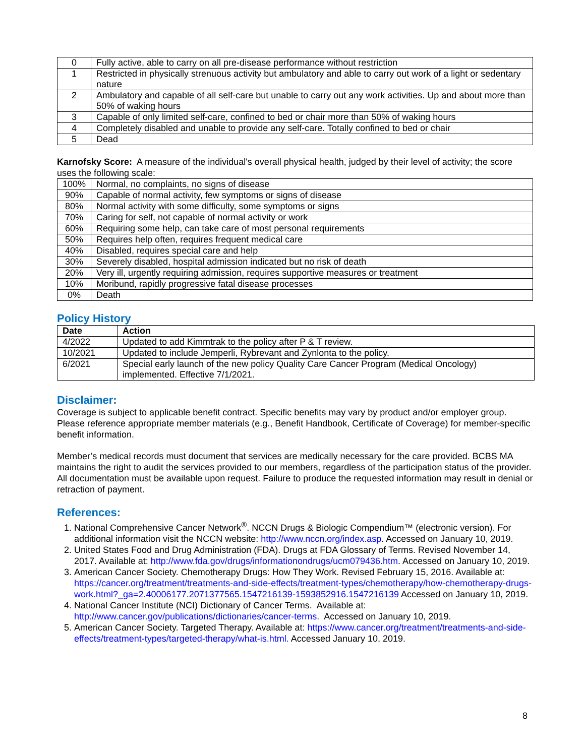| 0 | Fully active, able to carry on all pre-disease performance without restriction |
| 1 | Restricted in physically strenuous activity but ambulatory and able to carry out work of a light or sedentary nature |
| 2 | Ambulatory and capable of all self-care but unable to carry out any work activities. Up and about more than 50% of waking hours |
| 3 | Capable of only limited self-care, confined to bed or chair more than 50% of waking hours |
| 4 | Completely disabled and unable to provide any self-care. Totally confined to bed or chair |
| 5 | Dead |
Karnofsky Score: A measure of the individual's overall physical health, judged by their level of activity; the score uses the following scale:
| 100% | Normal, no complaints, no signs of disease |
| 90% | Capable of normal activity, few symptoms or signs of disease |
| 80% | Normal activity with some difficulty, some symptoms or signs |
| 70% | Caring for self, not capable of normal activity or work |
| 60% | Requiring some help, can take care of most personal requirements |
| 50% | Requires help often, requires frequent medical care |
| 40% | Disabled, requires special care and help |
| 30% | Severely disabled, hospital admission indicated but no risk of death |
| 20% | Very ill, urgently requiring admission, requires supportive measures or treatment |
| 10% | Moribund, rapidly progressive fatal disease processes |
| 0% | Death |
Policy History
| Date | Action |
| --- | --- |
| 4/2022 | Updated to add Kimmtrak to the policy after P & T review. |
| 10/2021 | Updated to include Jemperli, Rybrevant and Zynlonta to the policy. |
| 6/2021 | Special early launch of the new policy Quality Care Cancer Program (Medical Oncology) implemented. Effective 7/1/2021. |
Disclaimer:
Coverage is subject to applicable benefit contract. Specific benefits may vary by product and/or employer group. Please reference appropriate member materials (e.g., Benefit Handbook, Certificate of Coverage) for member-specific benefit information.
Member’s medical records must document that services are medically necessary for the care provided. BCBS MA maintains the right to audit the services provided to our members, regardless of the participation status of the provider. All documentation must be available upon request. Failure to produce the requested information may result in denial or retraction of payment.
References:
1. National Comprehensive Cancer Network<sup>®</sup>. NCCN Drugs & Biologic Compendium™ (electronic version). For additional information visit the NCCN website: http://www.nccn.org/index.asp. Accessed on January 10, 2019.
2. United States Food and Drug Administration (FDA). Drugs at FDA Glossary of Terms. Revised November 14, 2017. Available at: http://www.fda.gov/drugs/informationondrugs/ucm079436.htm. Accessed on January 10, 2019.
3. American Cancer Society. Chemotherapy Drugs: How They Work. Revised February 15, 2016. Available at: https://cancer.org/treatment/treatments-and-side-effects/treatment-types/chemotherapy/how-chemotherapy-drugs-work.html?_ga=2.40006177.2071377565.1547216139-1593852916.1547216139 Accessed on January 10, 2019.
4. National Cancer Institute (NCI) Dictionary of Cancer Terms. Available at: http://www.cancer.gov/publications/dictionaries/cancer-terms. Accessed on January 10, 2019.
5. American Cancer Society. Targeted Therapy. Available at: https://www.cancer.org/treatment/treatments-and-side-effects/treatment-types/targeted-therapy/what-is.html. Accessed January 10, 2019.
8